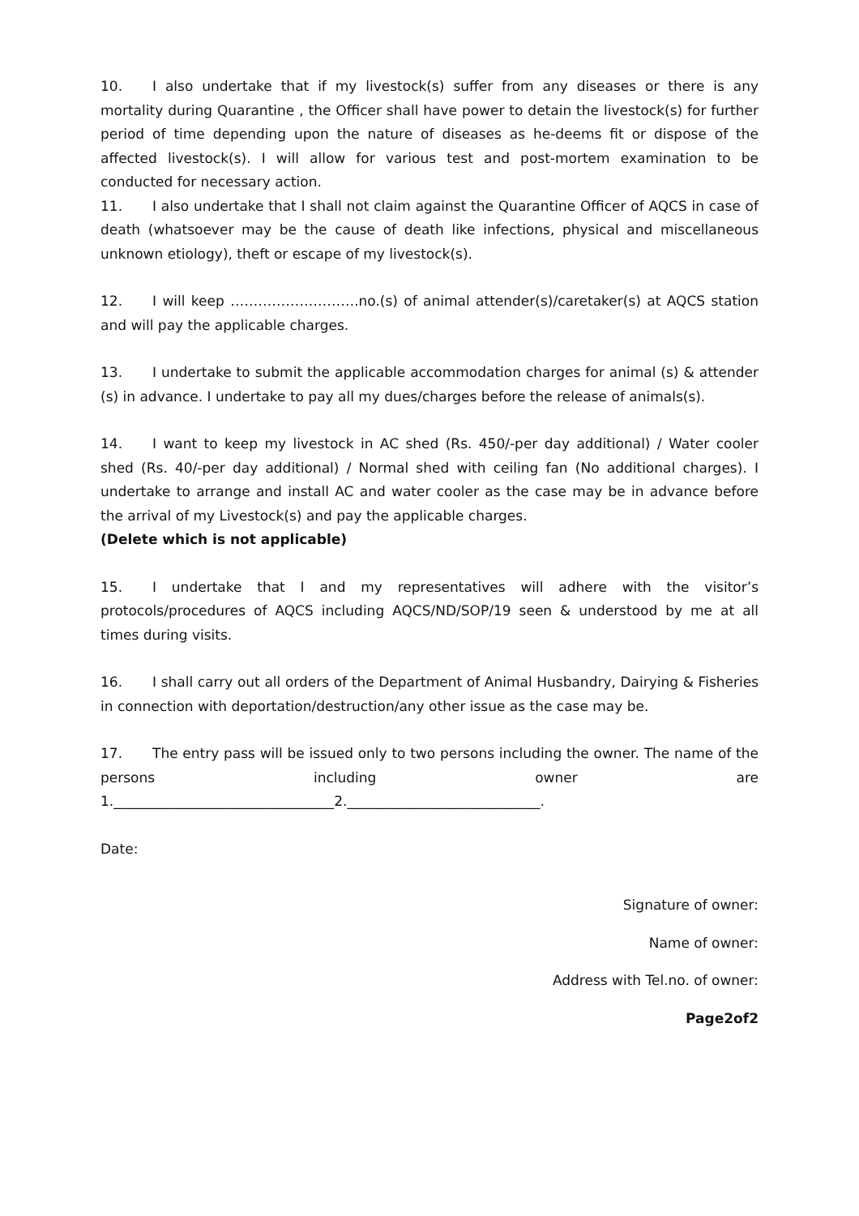10. I also undertake that if my livestock(s) suffer from any diseases or there is any mortality during Quarantine , the Officer shall have power to detain the livestock(s) for further period of time depending upon the nature of diseases as he-deems fit or dispose of the affected livestock(s). I will allow for various test and post-mortem examination to be conducted for necessary action.
11. I also undertake that I shall not claim against the Quarantine Officer of AQCS in case of death (whatsoever may be the cause of death like infections, physical and miscellaneous unknown etiology), theft or escape of my livestock(s).
12. I will keep ……………………….no.(s) of animal attender(s)/caretaker(s) at AQCS station and will pay the applicable charges.
13. I undertake to submit the applicable accommodation charges for animal (s) & attender (s) in advance. I undertake to pay all my dues/charges before the release of animals(s).
14. I want to keep my livestock in AC shed (Rs. 450/-per day additional) / Water cooler shed (Rs. 40/-per day additional) / Normal shed with ceiling fan (No additional charges). I undertake to arrange and install AC and water cooler as the case may be in advance before the arrival of my Livestock(s) and pay the applicable charges.
(Delete which is not applicable)
15. I undertake that I and my representatives will adhere with the visitor’s protocols/procedures of AQCS including AQCS/ND/SOP/19 seen & understood by me at all times during visits.
16. I shall carry out all orders of the Department of Animal Husbandry, Dairying & Fisheries in connection with deportation/destruction/any other issue as the case may be.
17. The entry pass will be issued only to two persons including the owner. The name of the persons including owner are
1.________________________________2.____________________________.
Date:
Signature of owner:
Name of owner:
Address with Tel.no. of owner:
Page2of2